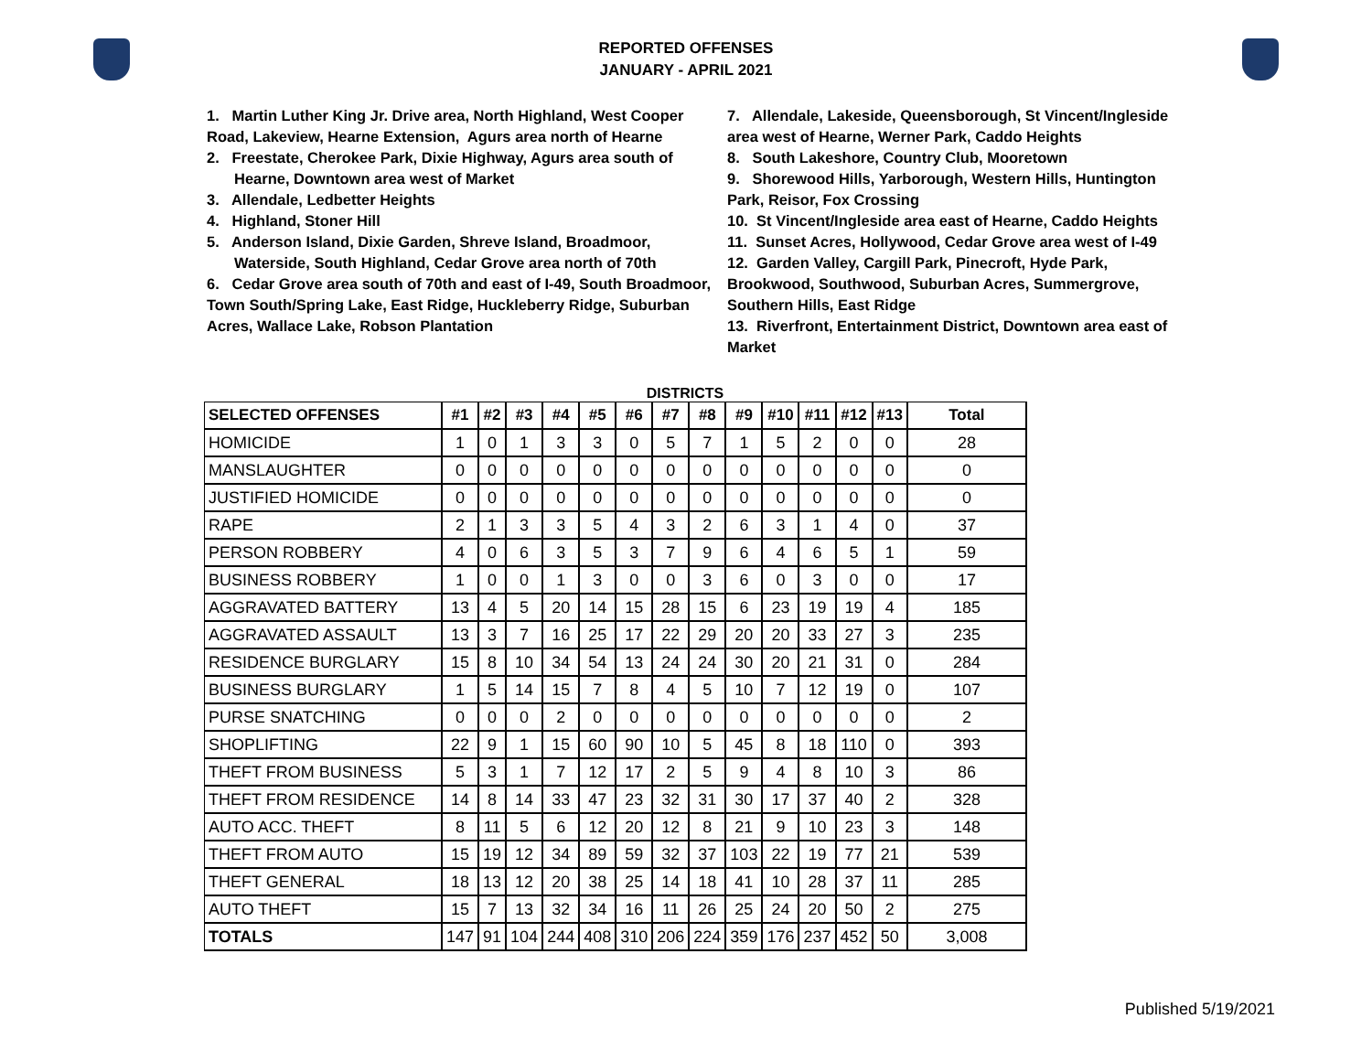REPORTED OFFENSES
JANUARY - APRIL 2021
1. Martin Luther King Jr. Drive area, North Highland, West Cooper Road, Lakeview, Hearne Extension, Agurs area north of Hearne
2. Freestate, Cherokee Park, Dixie Highway, Agurs area south of Hearne, Downtown area west of Market
3. Allendale, Ledbetter Heights
4. Highland, Stoner Hill
5. Anderson Island, Dixie Garden, Shreve Island, Broadmoor, Waterside, South Highland, Cedar Grove area north of 70th
6. Cedar Grove area south of 70th and east of I-49, South Broadmoor, Town South/Spring Lake, East Ridge, Huckleberry Ridge, Suburban Acres, Wallace Lake, Robson Plantation
7. Allendale, Lakeside, Queensborough, St Vincent/Ingleside area west of Hearne, Werner Park, Caddo Heights
8. South Lakeshore, Country Club, Mooretown
9. Shorewood Hills, Yarborough, Western Hills, Huntington Park, Reisor, Fox Crossing
10. St Vincent/Ingleside area east of Hearne, Caddo Heights
11. Sunset Acres, Hollywood, Cedar Grove area west of I-49
12. Garden Valley, Cargill Park, Pinecroft, Hyde Park, Brookwood, Southwood, Suburban Acres, Summergrove, Southern Hills, East Ridge
13. Riverfront, Entertainment District, Downtown area east of Market
DISTRICTS
| SELECTED OFFENSES | #1 | #2 | #3 | #4 | #5 | #6 | #7 | #8 | #9 | #10 | #11 | #12 | #13 | Total |
| --- | --- | --- | --- | --- | --- | --- | --- | --- | --- | --- | --- | --- | --- | --- |
| HOMICIDE | 1 | 0 | 1 | 3 | 3 | 0 | 5 | 7 | 1 | 5 | 2 | 0 | 0 | 28 |
| MANSLAUGHTER | 0 | 0 | 0 | 0 | 0 | 0 | 0 | 0 | 0 | 0 | 0 | 0 | 0 | 0 |
| JUSTIFIED HOMICIDE | 0 | 0 | 0 | 0 | 0 | 0 | 0 | 0 | 0 | 0 | 0 | 0 | 0 | 0 |
| RAPE | 2 | 1 | 3 | 3 | 5 | 4 | 3 | 2 | 6 | 3 | 1 | 4 | 0 | 37 |
| PERSON ROBBERY | 4 | 0 | 6 | 3 | 5 | 3 | 7 | 9 | 6 | 4 | 6 | 5 | 1 | 59 |
| BUSINESS ROBBERY | 1 | 0 | 0 | 1 | 3 | 0 | 0 | 3 | 6 | 0 | 3 | 0 | 0 | 17 |
| AGGRAVATED BATTERY | 13 | 4 | 5 | 20 | 14 | 15 | 28 | 15 | 6 | 23 | 19 | 19 | 4 | 185 |
| AGGRAVATED ASSAULT | 13 | 3 | 7 | 16 | 25 | 17 | 22 | 29 | 20 | 20 | 33 | 27 | 3 | 235 |
| RESIDENCE BURGLARY | 15 | 8 | 10 | 34 | 54 | 13 | 24 | 24 | 30 | 20 | 21 | 31 | 0 | 284 |
| BUSINESS BURGLARY | 1 | 5 | 14 | 15 | 7 | 8 | 4 | 5 | 10 | 7 | 12 | 19 | 0 | 107 |
| PURSE SNATCHING | 0 | 0 | 0 | 2 | 0 | 0 | 0 | 0 | 0 | 0 | 0 | 0 | 0 | 2 |
| SHOPLIFTING | 22 | 9 | 1 | 15 | 60 | 90 | 10 | 5 | 45 | 8 | 18 | 110 | 0 | 393 |
| THEFT FROM BUSINESS | 5 | 3 | 1 | 7 | 12 | 17 | 2 | 5 | 9 | 4 | 8 | 10 | 3 | 86 |
| THEFT FROM RESIDENCE | 14 | 8 | 14 | 33 | 47 | 23 | 32 | 31 | 30 | 17 | 37 | 40 | 2 | 328 |
| AUTO ACC. THEFT | 8 | 11 | 5 | 6 | 12 | 20 | 12 | 8 | 21 | 9 | 10 | 23 | 3 | 148 |
| THEFT FROM AUTO | 15 | 19 | 12 | 34 | 89 | 59 | 32 | 37 | 103 | 22 | 19 | 77 | 21 | 539 |
| THEFT GENERAL | 18 | 13 | 12 | 20 | 38 | 25 | 14 | 18 | 41 | 10 | 28 | 37 | 11 | 285 |
| AUTO THEFT | 15 | 7 | 13 | 32 | 34 | 16 | 11 | 26 | 25 | 24 | 20 | 50 | 2 | 275 |
| TOTALS | 147 | 91 | 104 | 244 | 408 | 310 | 206 | 224 | 359 | 176 | 237 | 452 | 50 | 3,008 |
Published 5/19/2021